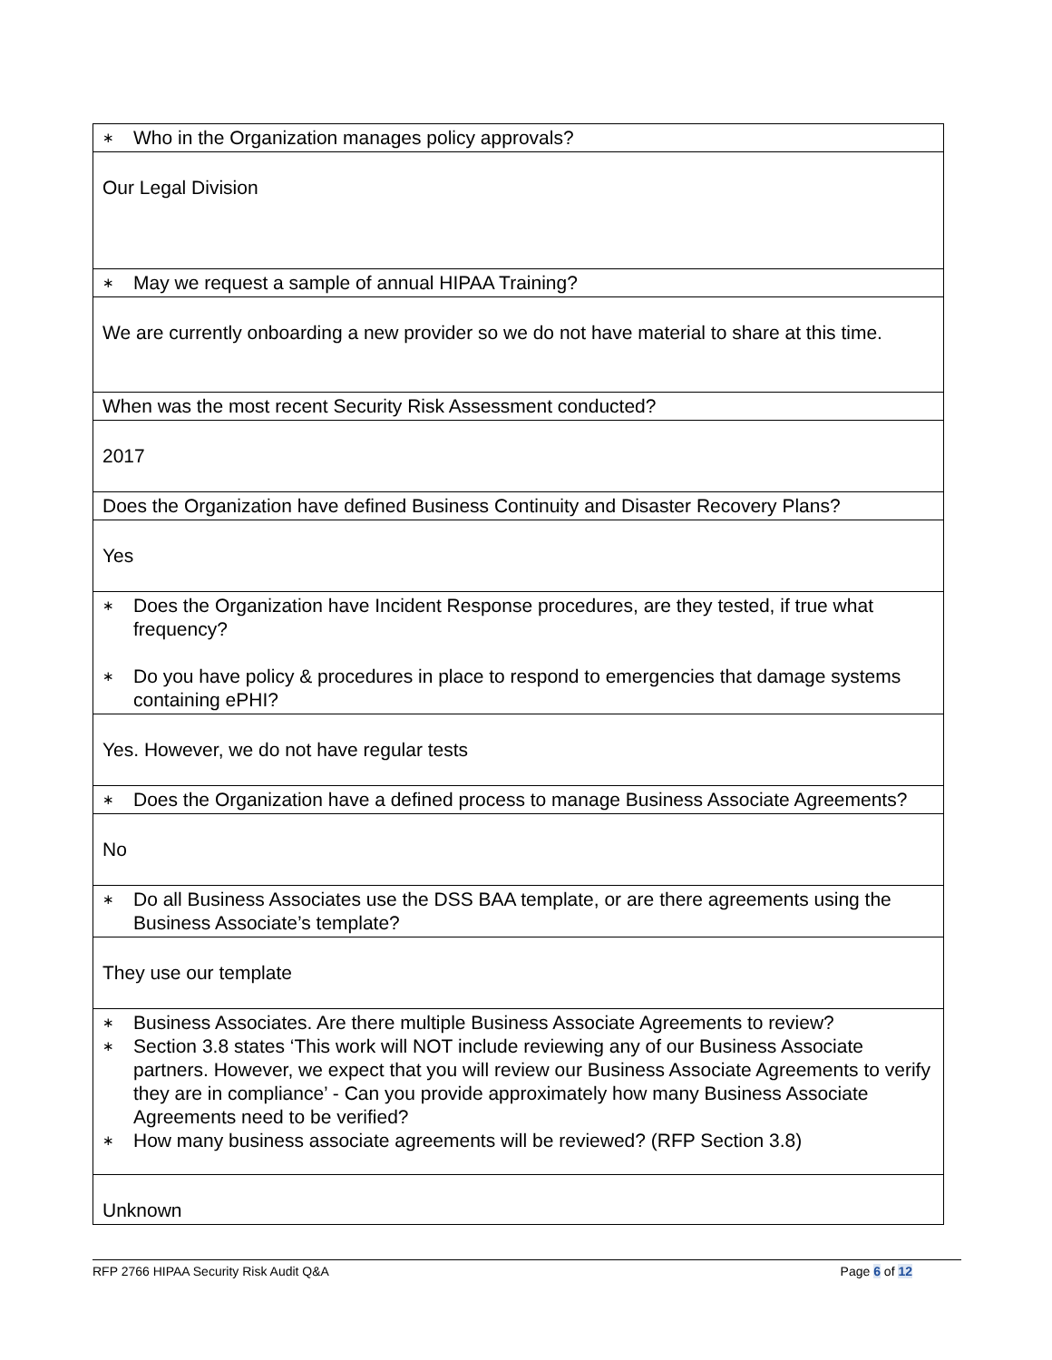| ∗ Who in the Organization manages policy approvals? |
| Our Legal Division |
| ∗ May we request a sample of annual HIPAA Training? |
| We are currently onboarding a new provider so we do not have material to share at this time. |
| When was the most recent Security Risk Assessment conducted? |
| 2017 |
| Does the Organization have defined Business Continuity and Disaster Recovery Plans? |
| Yes |
| ∗ Does the Organization have Incident Response procedures, are they tested, if true what frequency? ∗ Do you have policy & procedures in place to respond to emergencies that damage systems containing ePHI? |
| Yes. However, we do not have regular tests |
| ∗ Does the Organization have a defined process to manage Business Associate Agreements? |
| No |
| ∗ Do all Business Associates use the DSS BAA template, or are there agreements using the Business Associate’s template? |
| They use our template |
| ∗ Business Associates. Are there multiple Business Associate Agreements to review? ∗ Section 3.8 states ‘This work will NOT include reviewing any of our Business Associate partners. However, we expect that you will review our Business Associate Agreements to verify they are in compliance’ - Can you provide approximately how many Business Associate Agreements need to be verified? ∗ How many business associate agreements will be reviewed? (RFP Section 3.8) |
| Unknown |
RFP 2766 HIPAA Security Risk Audit Q&A Page 6 of 12